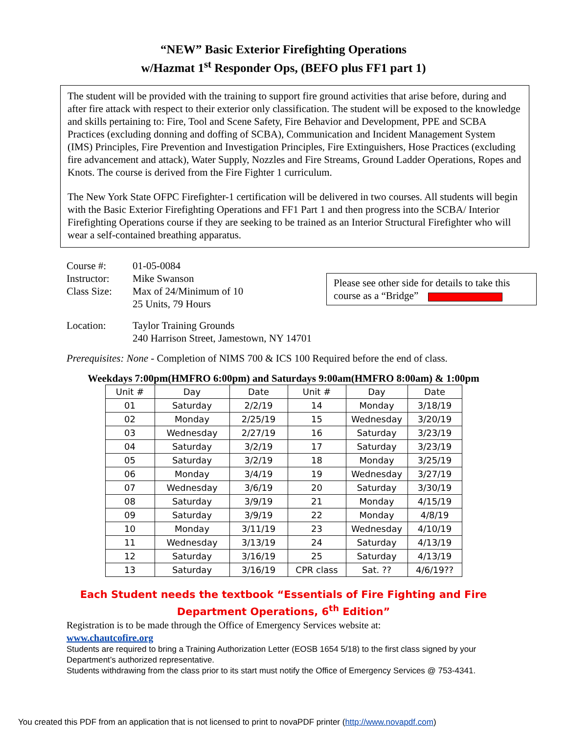“NEW” Basic Exterior Firefighting Operations
w/Hazmat 1<sup>st</sup> Responder Ops, (BEFO plus FF1 part 1)
The student will be provided with the training to support fire ground activities that arise before, during and after fire attack with respect to their exterior only classification. The student will be exposed to the knowledge and skills pertaining to: Fire, Tool and Scene Safety, Fire Behavior and Development, PPE and SCBA Practices (excluding donning and doffing of SCBA), Communication and Incident Management System (IMS) Principles, Fire Prevention and Investigation Principles, Fire Extinguishers, Hose Practices (excluding fire advancement and attack), Water Supply, Nozzles and Fire Streams, Ground Ladder Operations, Ropes and Knots. The course is derived from the Fire Fighter 1 curriculum.
The New York State OFPC Firefighter-1 certification will be delivered in two courses. All students will begin with the Basic Exterior Firefighting Operations and FF1 Part 1 and then progress into the SCBA/ Interior Firefighting Operations course if they are seeking to be trained as an Interior Structural Firefighter who will wear a self-contained breathing apparatus.
| Course #: | 01-05-0084 |
| Instructor: | Mike Swanson |
| Class Size: | Max of 24/Minimum of 10 |
| | 25 Units, 79 Hours |
| Location: | Taylor Training Grounds |
| | 240 Harrison Street, Jamestown, NY 14701 |
Please see other side for details to take this course as a “Bridge”
Prerequisites: None - Completion of NIMS 700 & ICS 100 Required before the end of class.
Weekdays 7:00pm(HMFRO 6:00pm) and Saturdays 9:00am(HMFRO 8:00am) & 1:00pm
| Unit # | Day | Date | Unit # | Day | Date |
| --- | --- | --- | --- | --- | --- |
| 01 | Saturday | 2/2/19 | 14 | Monday | 3/18/19 |
| 02 | Monday | 2/25/19 | 15 | Wednesday | 3/20/19 |
| 03 | Wednesday | 2/27/19 | 16 | Saturday | 3/23/19 |
| 04 | Saturday | 3/2/19 | 17 | Saturday | 3/23/19 |
| 05 | Saturday | 3/2/19 | 18 | Monday | 3/25/19 |
| 06 | Monday | 3/4/19 | 19 | Wednesday | 3/27/19 |
| 07 | Wednesday | 3/6/19 | 20 | Saturday | 3/30/19 |
| 08 | Saturday | 3/9/19 | 21 | Monday | 4/15/19 |
| 09 | Saturday | 3/9/19 | 22 | Monday | 4/8/19 |
| 10 | Monday | 3/11/19 | 23 | Wednesday | 4/10/19 |
| 11 | Wednesday | 3/13/19 | 24 | Saturday | 4/13/19 |
| 12 | Saturday | 3/16/19 | 25 | Saturday | 4/13/19 |
| 13 | Saturday | 3/16/19 | CPR class | Sat. ?? | 4/6/19?? |
Each Student needs the textbook “Essentials of Fire Fighting and Fire
Department Operations, 6<sup>th</sup> Edition”
Registration is to be made through the Office of Emergency Services website at:
www.chautcofire.org
Students are required to bring a Training Authorization Letter (EOSB 1654 5/18) to the first class signed by your Department’s authorized representative.
Students withdrawing from the class prior to its start must notify the Office of Emergency Services @ 753-4341.
You created this PDF from an application that is not licensed to print to novaPDF printer (http://www.novapdf.com)